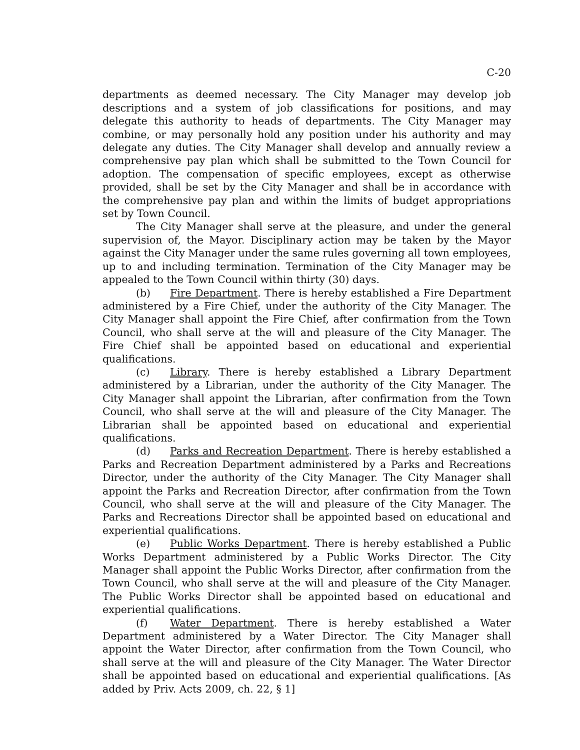C-20
departments as deemed necessary. The City Manager may develop job descriptions and a system of job classifications for positions, and may delegate this authority to heads of departments. The City Manager may combine, or may personally hold any position under his authority and may delegate any duties. The City Manager shall develop and annually review a comprehensive pay plan which shall be submitted to the Town Council for adoption. The compensation of specific employees, except as otherwise provided, shall be set by the City Manager and shall be in accordance with the comprehensive pay plan and within the limits of budget appropriations set by Town Council.
The City Manager shall serve at the pleasure, and under the general supervision of, the Mayor. Disciplinary action may be taken by the Mayor against the City Manager under the same rules governing all town employees, up to and including termination. Termination of the City Manager may be appealed to the Town Council within thirty (30) days.
(b) Fire Department. There is hereby established a Fire Department administered by a Fire Chief, under the authority of the City Manager. The City Manager shall appoint the Fire Chief, after confirmation from the Town Council, who shall serve at the will and pleasure of the City Manager. The Fire Chief shall be appointed based on educational and experiential qualifications.
(c) Library. There is hereby established a Library Department administered by a Librarian, under the authority of the City Manager. The City Manager shall appoint the Librarian, after confirmation from the Town Council, who shall serve at the will and pleasure of the City Manager. The Librarian shall be appointed based on educational and experiential qualifications.
(d) Parks and Recreation Department. There is hereby established a Parks and Recreation Department administered by a Parks and Recreations Director, under the authority of the City Manager. The City Manager shall appoint the Parks and Recreation Director, after confirmation from the Town Council, who shall serve at the will and pleasure of the City Manager. The Parks and Recreations Director shall be appointed based on educational and experiential qualifications.
(e) Public Works Department. There is hereby established a Public Works Department administered by a Public Works Director. The City Manager shall appoint the Public Works Director, after confirmation from the Town Council, who shall serve at the will and pleasure of the City Manager. The Public Works Director shall be appointed based on educational and experiential qualifications.
(f) Water Department. There is hereby established a Water Department administered by a Water Director. The City Manager shall appoint the Water Director, after confirmation from the Town Council, who shall serve at the will and pleasure of the City Manager. The Water Director shall be appointed based on educational and experiential qualifications. [As added by Priv. Acts 2009, ch. 22, § 1]